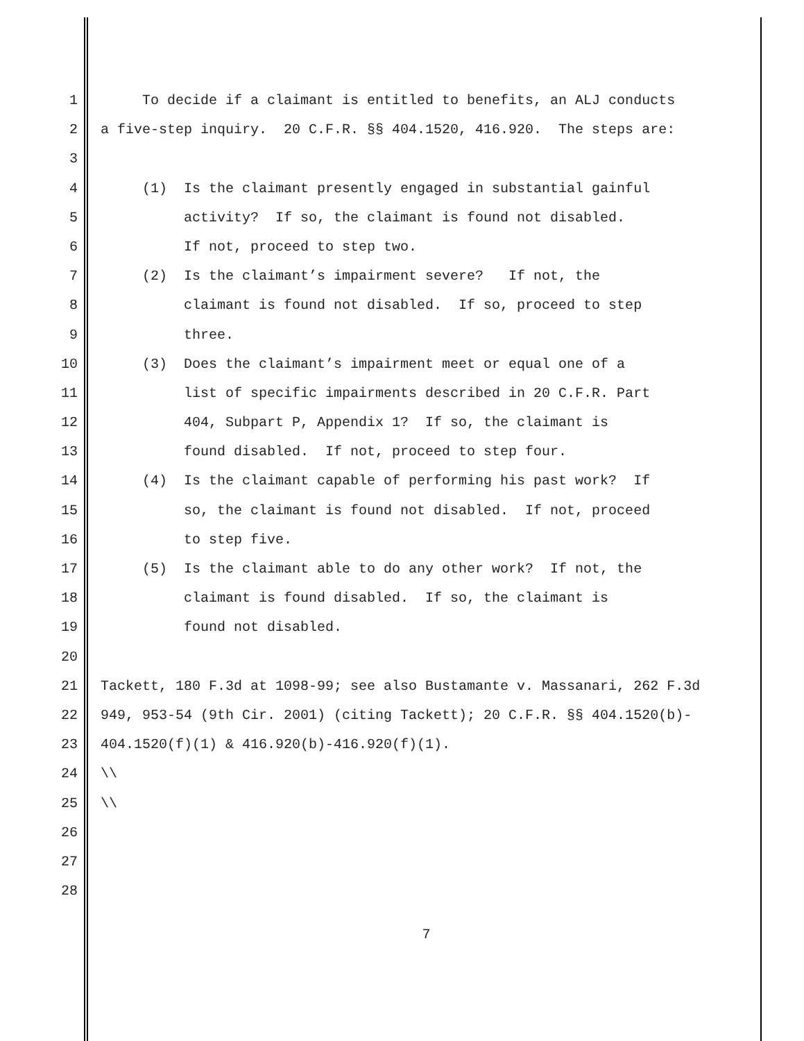1 To decide if a claimant is entitled to benefits, an ALJ conducts
2 a five-step inquiry. 20 C.F.R. §§ 404.1520, 416.920. The steps are:
3
4 (1) Is the claimant presently engaged in substantial gainful
5 activity? If so, the claimant is found not disabled.
6 If not, proceed to step two.
7 (2) Is the claimant’s impairment severe? If not, the
8 claimant is found not disabled. If so, proceed to step
9 three.
10 (3) Does the claimant’s impairment meet or equal one of a
11 list of specific impairments described in 20 C.F.R. Part
12 404, Subpart P, Appendix 1? If so, the claimant is
13 found disabled. If not, proceed to step four.
14 (4) Is the claimant capable of performing his past work? If
15 so, the claimant is found not disabled. If not, proceed
16 to step five.
17 (5) Is the claimant able to do any other work? If not, the
18 claimant is found disabled. If so, the claimant is
19 found not disabled.
20
21 Tackett, 180 F.3d at 1098-99; see also Bustamante v. Massanari, 262 F.3d
22 949, 953-54 (9th Cir. 2001) (citing Tackett); 20 C.F.R. §§ 404.1520(b)-
23 404.1520(f)(1) & 416.920(b)-416.920(f)(1).
24 \\
25 \\
26
27
28
7